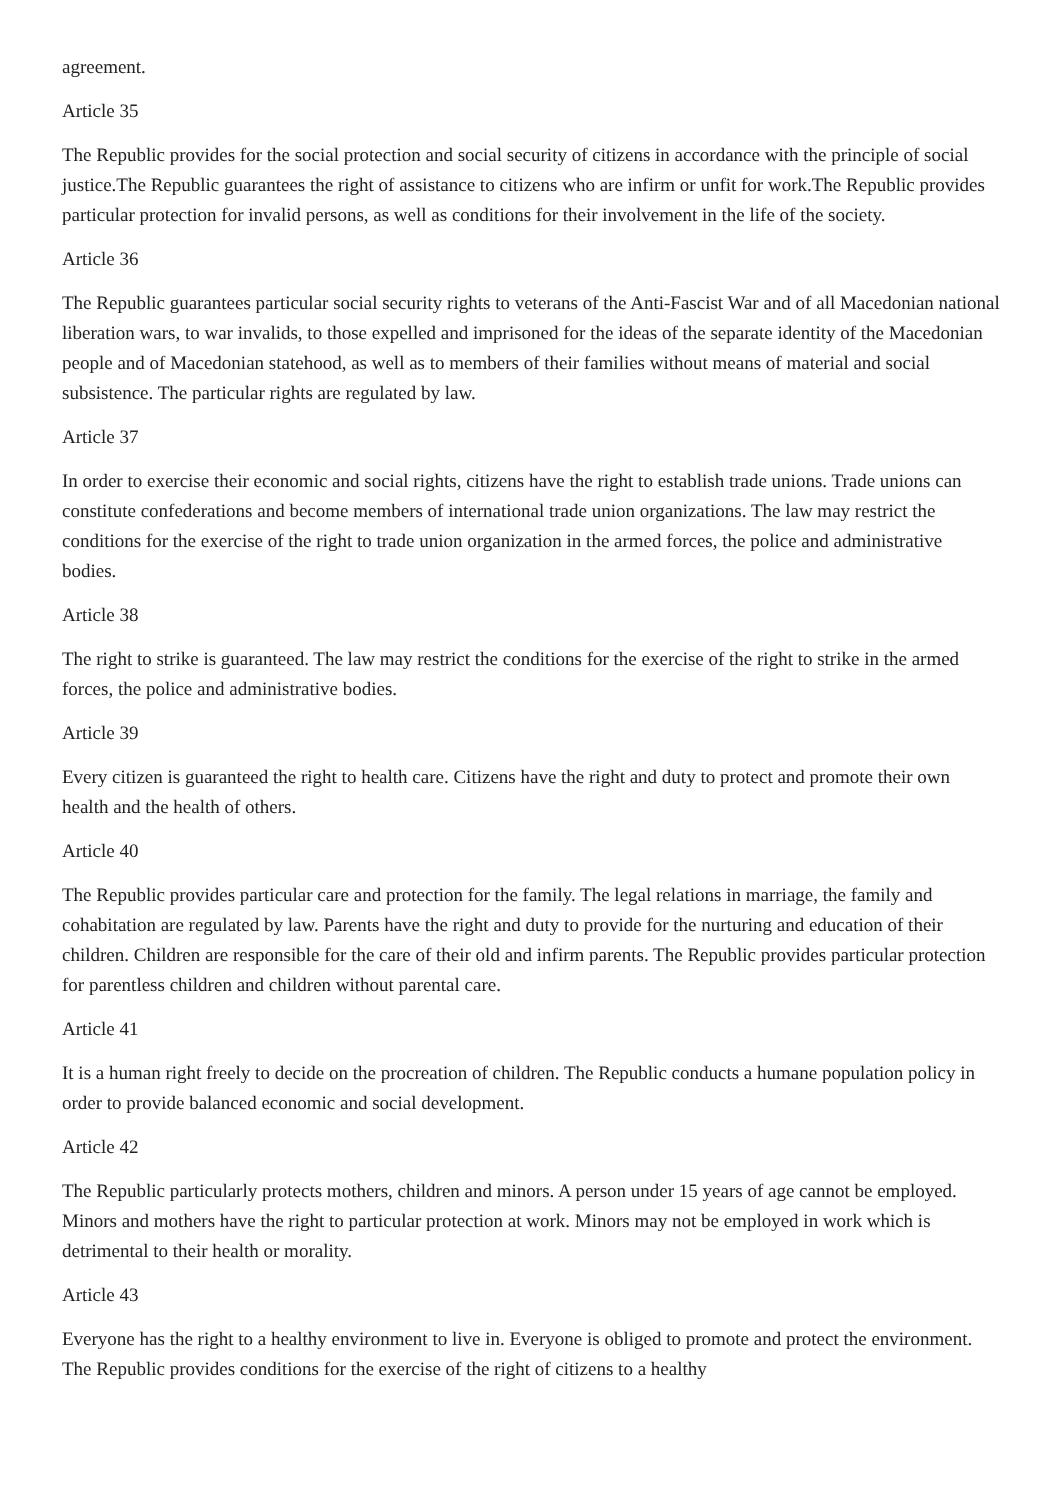agreement.
Article 35
The Republic provides for the social protection and social security of citizens in accordance with the principle of social justice.The Republic guarantees the right of assistance to citizens who are infirm or unfit for work.The Republic provides particular protection for invalid persons, as well as conditions for their involvement in the life of the society.
Article 36
The Republic guarantees particular social security rights to veterans of the Anti-Fascist War and of all Macedonian national liberation wars, to war invalids, to those expelled and imprisoned for the ideas of the separate identity of the Macedonian people and of Macedonian statehood, as well as to members of their families without means of material and social subsistence. The particular rights are regulated by law.
Article 37
In order to exercise their economic and social rights, citizens have the right to establish trade unions. Trade unions can constitute confederations and become members of international trade union organizations. The law may restrict the conditions for the exercise of the right to trade union organization in the armed forces, the police and administrative bodies.
Article 38
The right to strike is guaranteed. The law may restrict the conditions for the exercise of the right to strike in the armed forces, the police and administrative bodies.
Article 39
Every citizen is guaranteed the right to health care. Citizens have the right and duty to protect and promote their own health and the health of others.
Article 40
The Republic provides particular care and protection for the family. The legal relations in marriage, the family and cohabitation are regulated by law. Parents have the right and duty to provide for the nurturing and education of their children. Children are responsible for the care of their old and infirm parents. The Republic provides particular protection for parentless children and children without parental care.
Article 41
It is a human right freely to decide on the procreation of children. The Republic conducts a humane population policy in order to provide balanced economic and social development.
Article 42
The Republic particularly protects mothers, children and minors. A person under 15 years of age cannot be employed. Minors and mothers have the right to particular protection at work. Minors may not be employed in work which is detrimental to their health or morality.
Article 43
Everyone has the right to a healthy environment to live in. Everyone is obliged to promote and protect the environment. The Republic provides conditions for the exercise of the right of citizens to a healthy